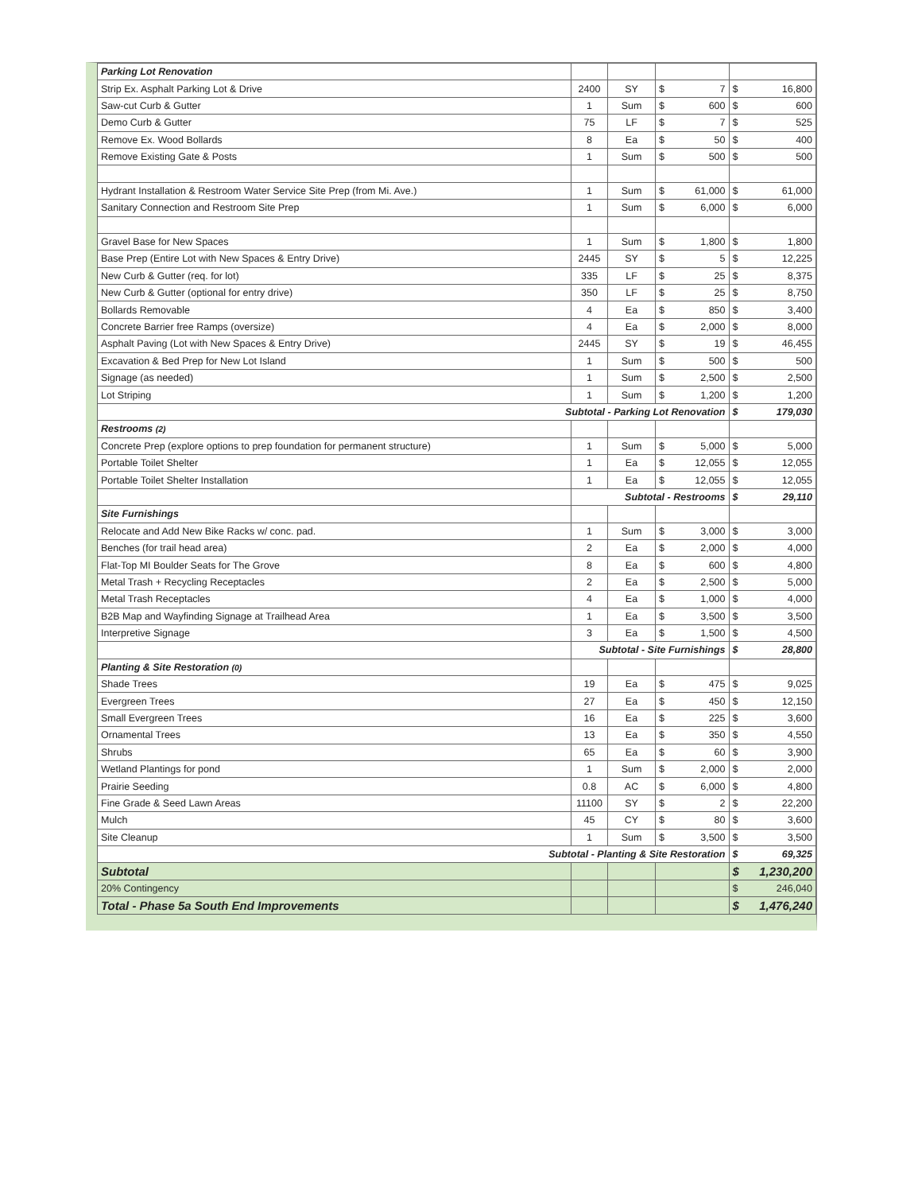| Parking Lot Renovation | | | | | | |
| Strip Ex. Asphalt Parking Lot & Drive | 2400 | SY | $ | 7 | $ | 16,800 |
| Saw-cut Curb & Gutter | 1 | Sum | $ | 600 | $ | 600 |
| Demo Curb & Gutter | 75 | LF | $ | 7 | $ | 525 |
| Remove Ex. Wood Bollards | 8 | Ea | $ | 50 | $ | 400 |
| Remove Existing Gate & Posts | 1 | Sum | $ | 500 | $ | 500 |
| Hydrant Installation & Restroom Water Service Site Prep (from Mi. Ave.) | 1 | Sum | $ | 61,000 | $ | 61,000 |
| Sanitary Connection and Restroom Site Prep | 1 | Sum | $ | 6,000 | $ | 6,000 |
| Gravel Base for New Spaces | 1 | Sum | $ | 1,800 | $ | 1,800 |
| Base Prep (Entire Lot with New Spaces & Entry Drive) | 2445 | SY | $ | 5 | $ | 12,225 |
| New Curb & Gutter (req. for lot) | 335 | LF | $ | 25 | $ | 8,375 |
| New Curb & Gutter (optional for entry drive) | 350 | LF | $ | 25 | $ | 8,750 |
| Bollards Removable | 4 | Ea | $ | 850 | $ | 3,400 |
| Concrete Barrier free Ramps (oversize) | 4 | Ea | $ | 2,000 | $ | 8,000 |
| Asphalt Paving (Lot with New Spaces & Entry Drive) | 2445 | SY | $ | 19 | $ | 46,455 |
| Excavation & Bed Prep for New Lot Island | 1 | Sum | $ | 500 | $ | 500 |
| Signage (as needed) | 1 | Sum | $ | 2,500 | $ | 2,500 |
| Lot Striping | 1 | Sum | $ | 1,200 | $ | 1,200 |
| Subtotal - Parking Lot Renovation | | | | | $ | 179,030 |
| Restrooms (2) | | | | | | |
| Concrete Prep (explore options to prep foundation for permanent structure) | 1 | Sum | $ | 5,000 | $ | 5,000 |
| Portable Toilet Shelter | 1 | Ea | $ | 12,055 | $ | 12,055 |
| Portable Toilet Shelter Installation | 1 | Ea | $ | 12,055 | $ | 12,055 |
| | Subtotal - Restrooms | | | | $ | 29,110 |
| Site Furnishings | | | | | | |
| Relocate and Add New Bike Racks w/ conc. pad. | 1 | Sum | $ | 3,000 | $ | 3,000 |
| Benches (for trail head area) | 2 | Ea | $ | 2,000 | $ | 4,000 |
| Flat-Top MI Boulder Seats for The Grove | 8 | Ea | $ | 600 | $ | 4,800 |
| Metal Trash + Recycling Receptacles | 2 | Ea | $ | 2,500 | $ | 5,000 |
| Metal Trash Receptacles | 4 | Ea | $ | 1,000 | $ | 4,000 |
| B2B Map and Wayfinding Signage at Trailhead Area | 1 | Ea | $ | 3,500 | $ | 3,500 |
| Interpretive Signage | 3 | Ea | $ | 1,500 | $ | 4,500 |
| | Subtotal - Site Furnishings | | | | $ | 28,800 |
| Planting & Site Restoration (0) | | | | | | |
| Shade Trees | 19 | Ea | $ | 475 | $ | 9,025 |
| Evergreen Trees | 27 | Ea | $ | 450 | $ | 12,150 |
| Small Evergreen Trees | 16 | Ea | $ | 225 | $ | 3,600 |
| Ornamental Trees | 13 | Ea | $ | 350 | $ | 4,550 |
| Shrubs | 65 | Ea | $ | 60 | $ | 3,900 |
| Wetland Plantings for pond | 1 | Sum | $ | 2,000 | $ | 2,000 |
| Prairie Seeding | 0.8 | AC | $ | 6,000 | $ | 4,800 |
| Fine Grade & Seed Lawn Areas | 11100 | SY | $ | 2 | $ | 22,200 |
| Mulch | 45 | CY | $ | 80 | $ | 3,600 |
| Site Cleanup | 1 | Sum | $ | 3,500 | $ | 3,500 |
| Subtotal - Planting & Site Restoration | | | | | $ | 69,325 |
| Subtotal | | | | | $ | 1,230,200 |
| 20% Contingency | | | | | $ | 246,040 |
| Total - Phase 5a South End Improvements | | | | | $ | 1,476,240 |